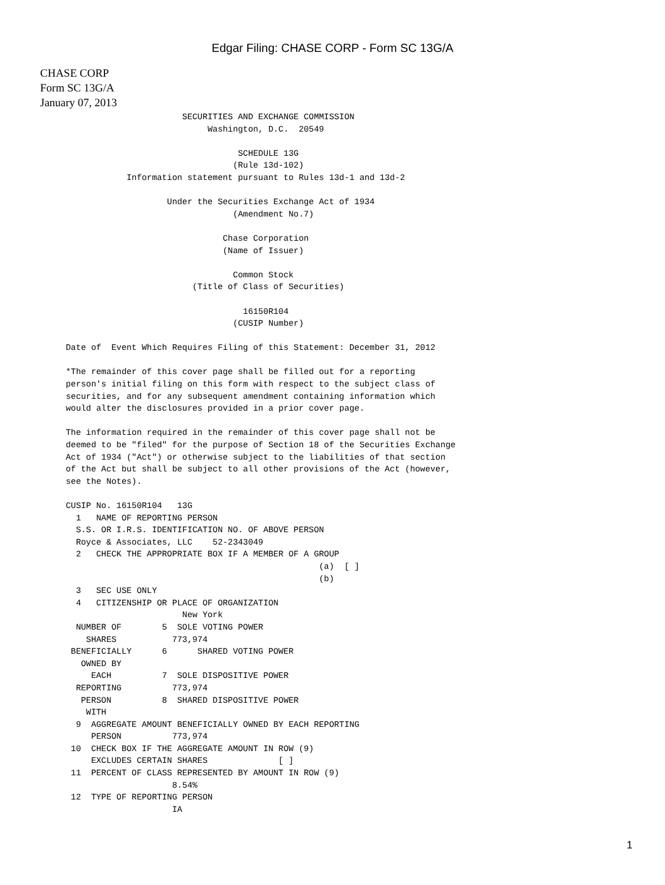Edgar Filing: CHASE CORP - Form SC 13G/A
CHASE CORP
Form SC 13G/A
January 07, 2013
                                    SECURITIES AND EXCHANGE COMMISSION
                                         Washington, D.C.  20549

                                               SCHEDULE 13G
                                              (Rule 13d-102)
                         Information statement pursuant to Rules 13d-1 and 13d-2

                                 Under the Securities Exchange Act of 1934
                                              (Amendment No.7)

                                            Chase Corporation
                                            (Name of Issuer)

                                              Common Stock
                                      (Title of Class of Securities)

                                                16150R104
                                              (CUSIP Number)

             Date of  Event Which Requires Filing of this Statement: December 31, 2012

             *The remainder of this cover page shall be filled out for a reporting
             person's initial filing on this form with respect to the subject class of
             securities, and for any subsequent amendment containing information which
             would alter the disclosures provided in a prior cover page.

             The information required in the remainder of this cover page shall not be
             deemed to be "filed" for the purpose of Section 18 of the Securities Exchange
             Act of 1934 ("Act") or otherwise subject to the liabilities of that section
             of the Act but shall be subject to all other provisions of the Act (however,
             see the Notes).

             CUSIP No. 16150R104   13G
               1   NAME OF REPORTING PERSON
               S.S. OR I.R.S. IDENTIFICATION NO. OF ABOVE PERSON
               Royce & Associates, LLC    52-2343049
               2   CHECK THE APPROPRIATE BOX IF A MEMBER OF A GROUP
                                                               (a)  [ ]
                                                               (b)
               3   SEC USE ONLY
               4   CITIZENSHIP OR PLACE OF ORGANIZATION
                                    New York
               NUMBER OF        5  SOLE VOTING POWER
                 SHARES           773,974
              BENEFICIALLY      6      SHARED VOTING POWER
                OWNED BY
                  EACH          7  SOLE DISPOSITIVE POWER
               REPORTING          773,974
                PERSON          8  SHARED DISPOSITIVE POWER
                 WITH
               9  AGGREGATE AMOUNT BENEFICIALLY OWNED BY EACH REPORTING
                  PERSON          773,974
              10  CHECK BOX IF THE AGGREGATE AMOUNT IN ROW (9)
                  EXCLUDES CERTAIN SHARES              [ ]
              11  PERCENT OF CLASS REPRESENTED BY AMOUNT IN ROW (9)
                                  8.54%
              12  TYPE OF REPORTING PERSON
                                  IA
1